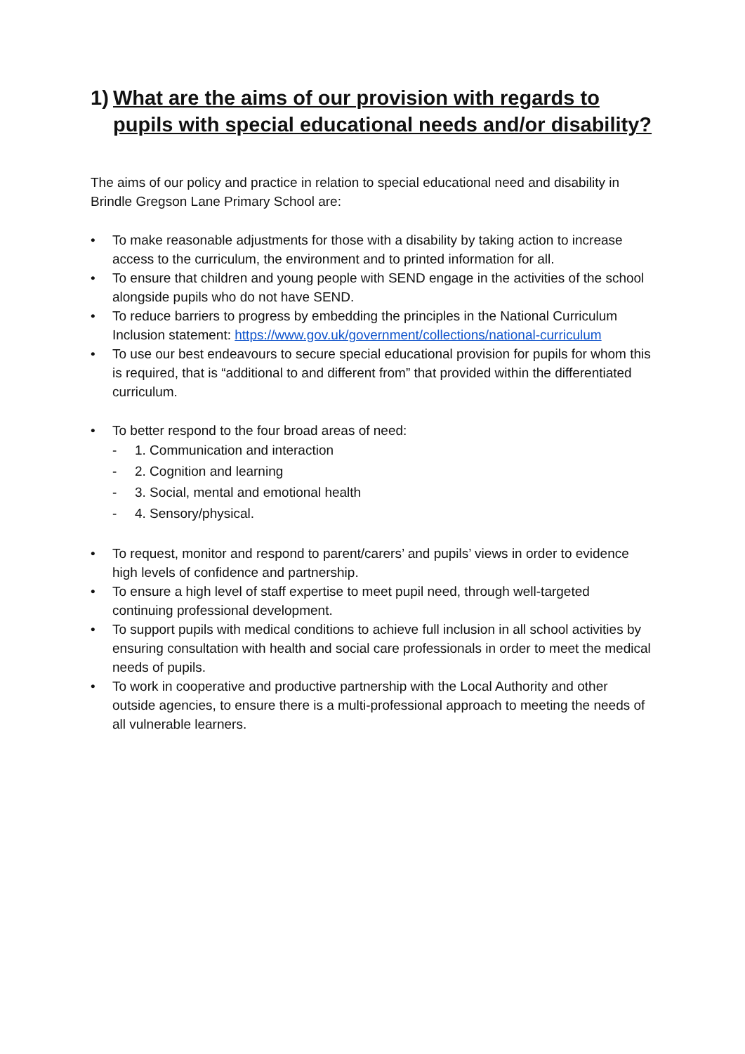1) What are the aims of our provision with regards to pupils with special educational needs and/or disability?
The aims of our policy and practice in relation to special educational need and disability in Brindle Gregson Lane Primary School are:
• To make reasonable adjustments for those with a disability by taking action to increase access to the curriculum, the environment and to printed information for all.
• To ensure that children and young people with SEND engage in the activities of the school alongside pupils who do not have SEND.
• To reduce barriers to progress by embedding the principles in the National Curriculum Inclusion statement: https://www.gov.uk/government/collections/national-curriculum
• To use our best endeavours to secure special educational provision for pupils for whom this is required, that is “additional to and different from” that provided within the differentiated curriculum.
• To better respond to the four broad areas of need:
- 1. Communication and interaction
- 2. Cognition and learning
- 3. Social, mental and emotional health
- 4. Sensory/physical.
• To request, monitor and respond to parent/carers’ and pupils’ views in order to evidence high levels of confidence and partnership.
• To ensure a high level of staff expertise to meet pupil need, through well-targeted continuing professional development.
• To support pupils with medical conditions to achieve full inclusion in all school activities by ensuring consultation with health and social care professionals in order to meet the medical needs of pupils.
• To work in cooperative and productive partnership with the Local Authority and other outside agencies, to ensure there is a multi-professional approach to meeting the needs of all vulnerable learners.